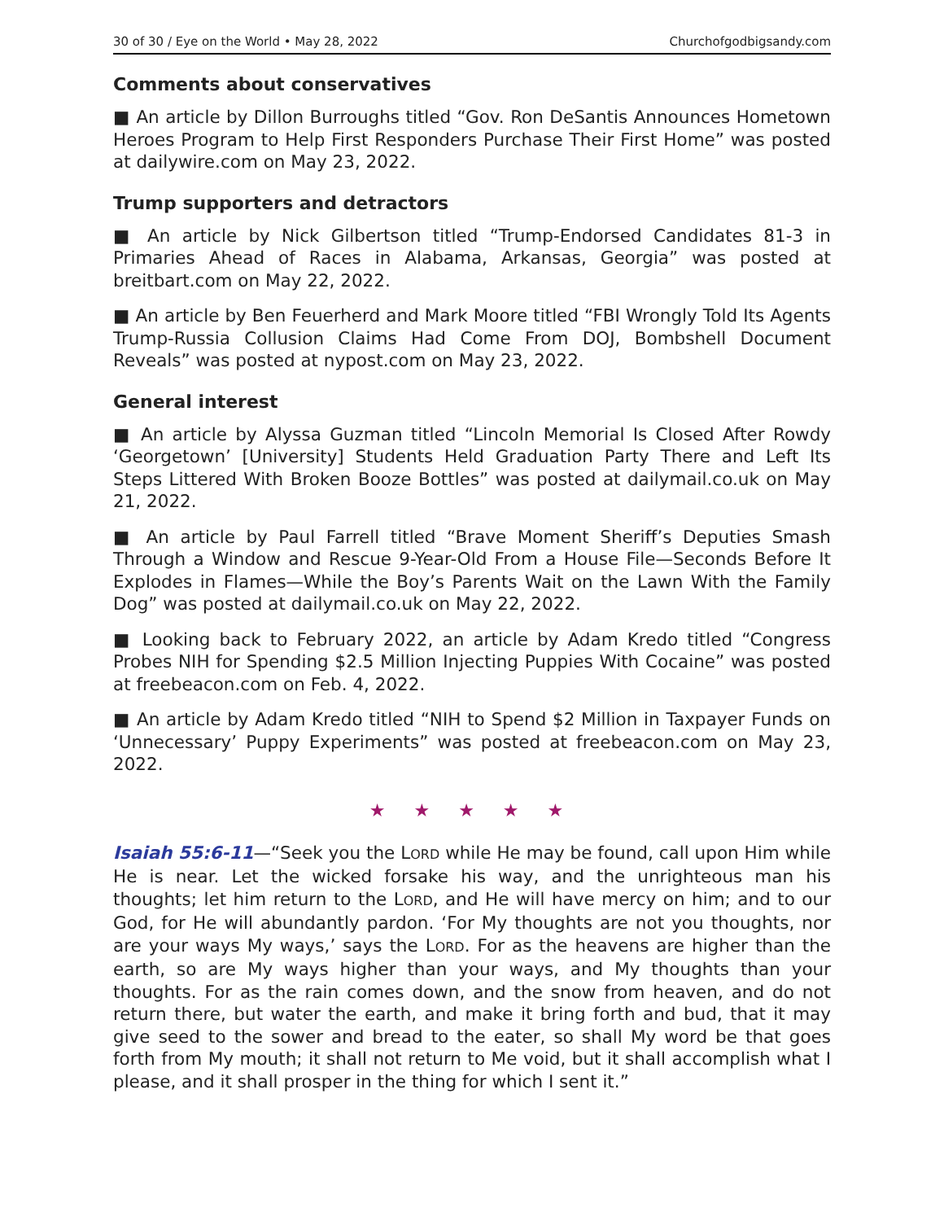30 of 30 / Eye on the World • May 28, 2022 Churchofgodbigsandy.com
Comments about conservatives
■ An article by Dillon Burroughs titled “Gov. Ron DeSantis Announces Hometown Heroes Program to Help First Responders Purchase Their First Home” was posted at dailywire.com on May 23, 2022.
Trump supporters and detractors
■ An article by Nick Gilbertson titled “Trump-Endorsed Candidates 81-3 in Primaries Ahead of Races in Alabama, Arkansas, Georgia” was posted at breitbart.com on May 22, 2022.
■ An article by Ben Feuerherd and Mark Moore titled “FBI Wrongly Told Its Agents Trump-Russia Collusion Claims Had Come From DOJ, Bombshell Document Reveals” was posted at nypost.com on May 23, 2022.
General interest
■ An article by Alyssa Guzman titled “Lincoln Memorial Is Closed After Rowdy ‘Georgetown’ [University] Students Held Graduation Party There and Left Its Steps Littered With Broken Booze Bottles” was posted at dailymail.co.uk on May 21, 2022.
■ An article by Paul Farrell titled “Brave Moment Sheriff’s Deputies Smash Through a Window and Rescue 9-Year-Old From a House File—Seconds Before It Explodes in Flames—While the Boy’s Parents Wait on the Lawn With the Family Dog” was posted at dailymail.co.uk on May 22, 2022.
■ Looking back to February 2022, an article by Adam Kredo titled “Congress Probes NIH for Spending $2.5 Million Injecting Puppies With Cocaine” was posted at freebeacon.com on Feb. 4, 2022.
■ An article by Adam Kredo titled “NIH to Spend $2 Million in Taxpayer Funds on ‘Unnecessary’ Puppy Experiments” was posted at freebeacon.com on May 23, 2022.
★ ★ ★ ★ ★
Isaiah 55:6-11—“Seek you the LORD while He may be found, call upon Him while He is near. Let the wicked forsake his way, and the unrighteous man his thoughts; let him return to the LORD, and He will have mercy on him; and to our God, for He will abundantly pardon. ‘For My thoughts are not you thoughts, nor are your ways My ways,’ says the LORD. For as the heavens are higher than the earth, so are My ways higher than your ways, and My thoughts than your thoughts. For as the rain comes down, and the snow from heaven, and do not return there, but water the earth, and make it bring forth and bud, that it may give seed to the sower and bread to the eater, so shall My word be that goes forth from My mouth; it shall not return to Me void, but it shall accomplish what I please, and it shall prosper in the thing for which I sent it.”